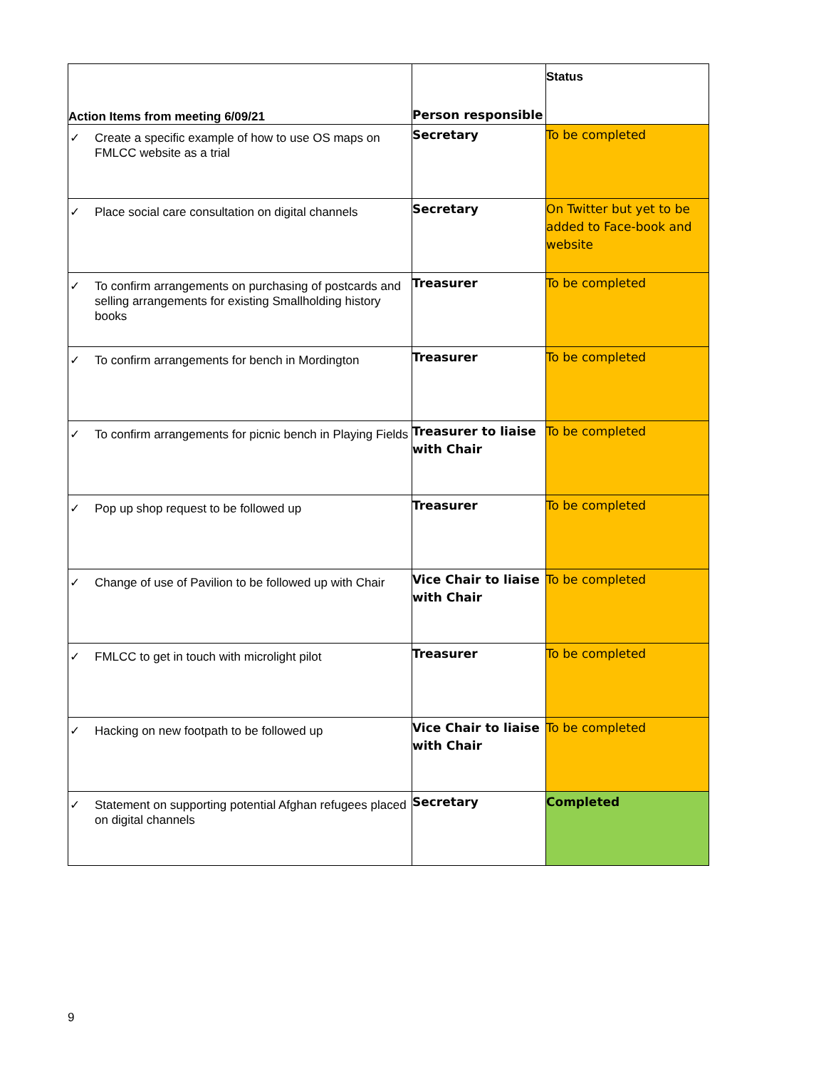| Action Items from meeting 6/09/21 | Person responsible | Status |
| --- | --- | --- |
| ✓ Create a specific example of how to use OS maps on FMLCC website as a trial | Secretary | To be completed |
| ✓ Place social care consultation on digital channels | Secretary | On Twitter but yet to be added to Face-book and website |
| ✓ To confirm arrangements on purchasing of postcards and selling arrangements for existing Smallholding history books | Treasurer | To be completed |
| ✓ To confirm arrangements for bench in Mordington | Treasurer | To be completed |
| ✓ To confirm arrangements for picnic bench in Playing Fields | Treasurer to liaise with Chair | To be completed |
| ✓ Pop up shop request to be followed up | Treasurer | To be completed |
| ✓ Change of use of Pavilion to be followed up with Chair | Vice Chair to liaise with Chair | To be completed |
| ✓ FMLCC to get in touch with microlight pilot | Treasurer | To be completed |
| ✓ Hacking on new footpath to be followed up | Vice Chair to liaise with Chair | To be completed |
| ✓ Statement on supporting potential Afghan refugees placed on digital channels | Secretary | Completed |
9